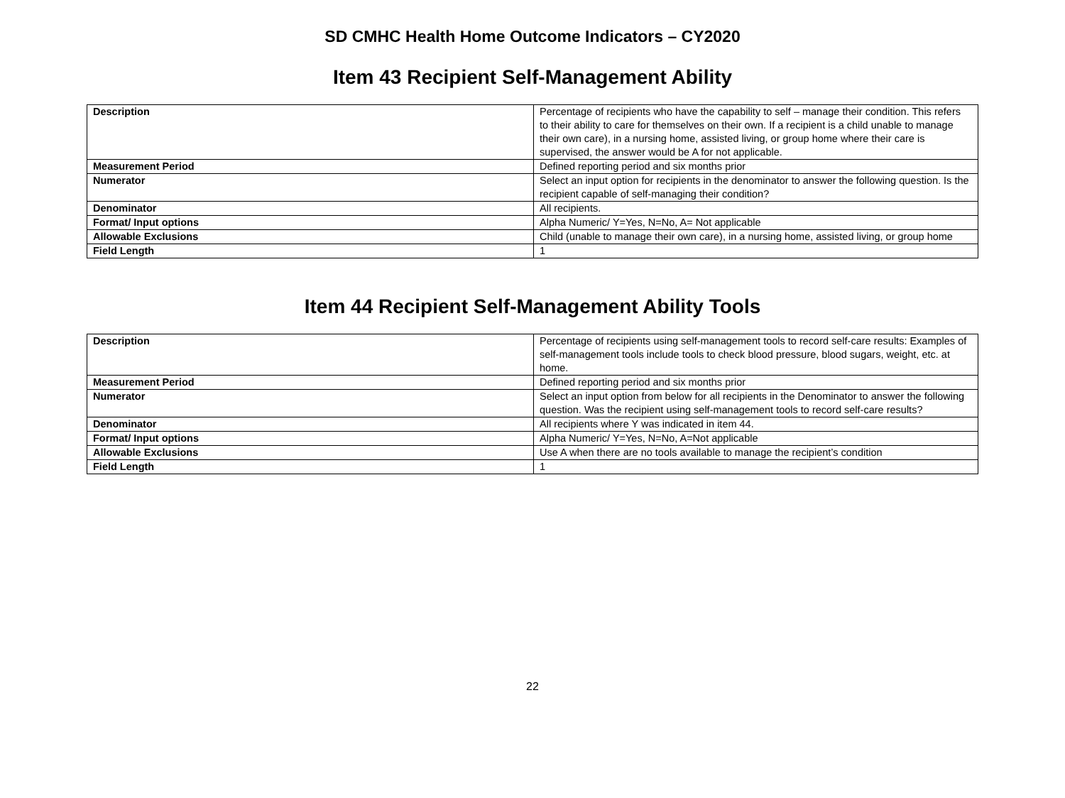SD CMHC Health Home Outcome Indicators – CY2020
Item 43 Recipient Self-Management Ability
| Description | Percentage of recipients who have the capability to self – manage their condition. This refers to their ability to care for themselves on their own. If a recipient is a child unable to manage their own care), in a nursing home, assisted living, or group home where their care is supervised, the answer would be A for not applicable. |
| Measurement Period | Defined reporting period and six months prior |
| Numerator | Select an input option for recipients in the denominator to answer the following question. Is the recipient capable of self-managing their condition? |
| Denominator | All recipients. |
| Format/ Input options | Alpha Numeric/ Y=Yes, N=No, A= Not applicable |
| Allowable Exclusions | Child (unable to manage their own care), in a nursing home, assisted living, or group home |
| Field Length | 1 |
Item 44 Recipient Self-Management Ability Tools
| Description | Percentage of recipients using self-management tools to record self-care results: Examples of self-management tools include tools to check blood pressure, blood sugars, weight, etc. at home. |
| Measurement Period | Defined reporting period and six months prior |
| Numerator | Select an input option from below for all recipients in the Denominator to answer the following question. Was the recipient using self-management tools to record self-care results? |
| Denominator | All recipients where Y was indicated in item 44. |
| Format/ Input options | Alpha Numeric/ Y=Yes, N=No, A=Not applicable |
| Allowable Exclusions | Use A when there are no tools available to manage the recipient’s condition |
| Field Length | 1 |
22